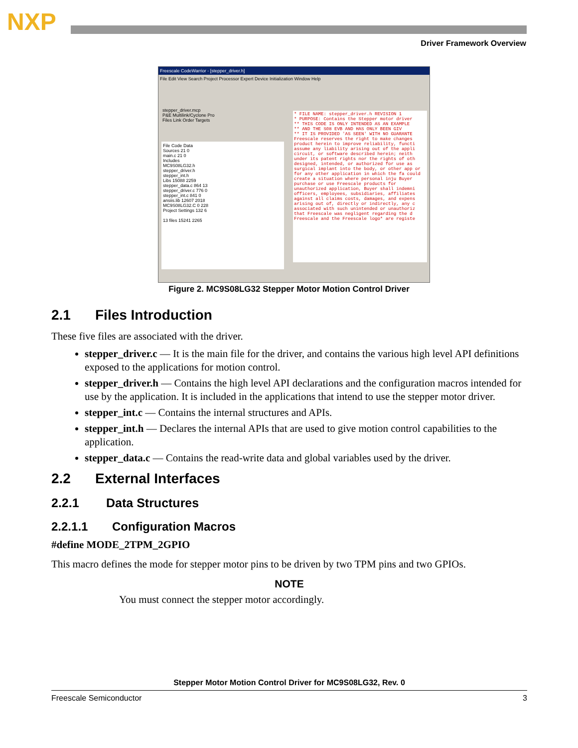NXP
Driver Framework Overview
Freescale CodeWarrior - [stepper_driver.h]
File Edit View Search Project Processor Expert Device Initialization Window Help
stepper_driver.mcp
P&E Multilink/Cyclone Pro
Files Link Order Targets
File Code Data
Sources 21 0
main.c 21 0
Includes
MC9S08LG32.h
stepper_driver.h
stepper_int.h
Libs 15088 2259
stepper_data.c 864 13
stepper_driver.c 776 0
stepper_int.c 841 0
ansiis.lib 12607 2018
MC9S08LG32.C 0 228
Project Settings 132 6
13 files 15241 2265
* FILE NAME: stepper_driver.h REVISION 1
* PURPOSE: Contains the Stepper motor driver
** THIS CODE IS ONLY INTENDED AS AN EXAMPLE
** AND THE S08 EVB AND HAS ONLY BEEN GIV
** IT IS PROVIDED 'AS SEEN' WITH NO GUARANTE
Freescale reserves the right to make changes product herein to improve reliability, functi assume any liability arising out of the appli circuit, or software described herein; neith under its patent rights nor the rights of oth designed, intended, or authorized for use as surgical implant into the body, or other app or for any other application in which the fa could create a situation where personal inju Buyer purchase or use Freescale products for unauthorized application, Buyer shall indemni officers, employees, subsidiaries, affiliates against all claims costs, damages, and expens arising out of, directly or indirectly, any c associated with such unintended or unauthoriz that Freescale was negligent regarding the d Freescale and the Freescale logo* are registe
Figure 2. MC9S08LG32 Stepper Motor Motion Control Driver
2.1 Files Introduction
These five files are associated with the driver.
stepper_driver.c — It is the main file for the driver, and contains the various high level API definitions exposed to the applications for motion control.
stepper_driver.h — Contains the high level API declarations and the configuration macros intended for use by the application. It is included in the applications that intend to use the stepper motor driver.
stepper_int.c — Contains the internal structures and APIs.
stepper_int.h — Declares the internal APIs that are used to give motion control capabilities to the application.
stepper_data.c — Contains the read-write data and global variables used by the driver.
2.2 External Interfaces
2.2.1 Data Structures
2.2.1.1 Configuration Macros
#define MODE_2TPM_2GPIO
This macro defines the mode for stepper motor pins to be driven by two TPM pins and two GPIOs.
NOTE
You must connect the stepper motor accordingly.
Stepper Motor Motion Control Driver for MC9S08LG32, Rev. 0
Freescale Semiconductor 3